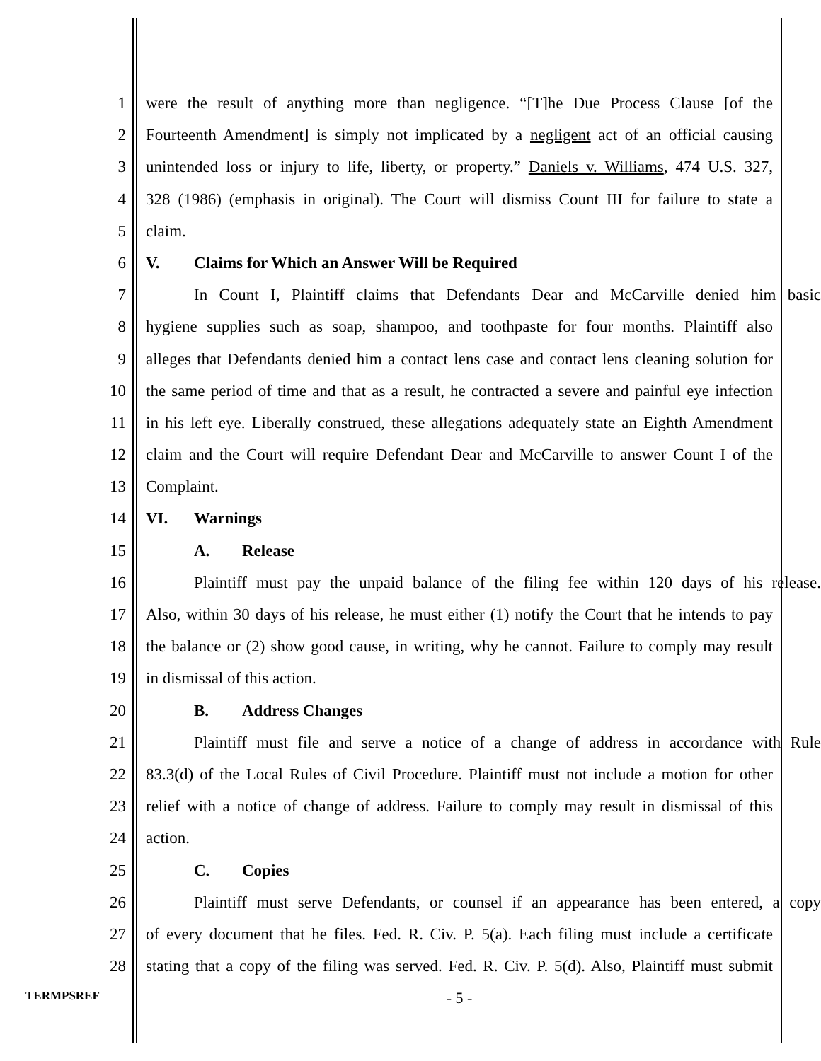1 were the result of anything more than negligence. “[T]he Due Process Clause [of the
2 Fourteenth Amendment] is simply not implicated by a negligent act of an official causing
3 unintended loss or injury to life, liberty, or property.” Daniels v. Williams, 474 U.S. 327,
4 328 (1986) (emphasis in original). The Court will dismiss Count III for failure to state a
5 claim.
6 V. Claims for Which an Answer Will be Required
7 In Count I, Plaintiff claims that Defendants Dear and McCarville denied him basic
8 hygiene supplies such as soap, shampoo, and toothpaste for four months. Plaintiff also
9 alleges that Defendants denied him a contact lens case and contact lens cleaning solution for
10 the same period of time and that as a result, he contracted a severe and painful eye infection
11 in his left eye. Liberally construed, these allegations adequately state an Eighth Amendment
12 claim and the Court will require Defendant Dear and McCarville to answer Count I of the
13 Complaint.
14 VI. Warnings
15 A. Release
16 Plaintiff must pay the unpaid balance of the filing fee within 120 days of his release.
17 Also, within 30 days of his release, he must either (1) notify the Court that he intends to pay
18 the balance or (2) show good cause, in writing, why he cannot. Failure to comply may result
19 in dismissal of this action.
20 B. Address Changes
21 Plaintiff must file and serve a notice of a change of address in accordance with Rule
22 83.3(d) of the Local Rules of Civil Procedure. Plaintiff must not include a motion for other
23 relief with a notice of change of address. Failure to comply may result in dismissal of this
24 action.
25 C. Copies
26 Plaintiff must serve Defendants, or counsel if an appearance has been entered, a copy
27 of every document that he files. Fed. R. Civ. P. 5(a). Each filing must include a certificate
28 stating that a copy of the filing was served. Fed. R. Civ. P. 5(d). Also, Plaintiff must submit
TERMPSREF
- 5 -